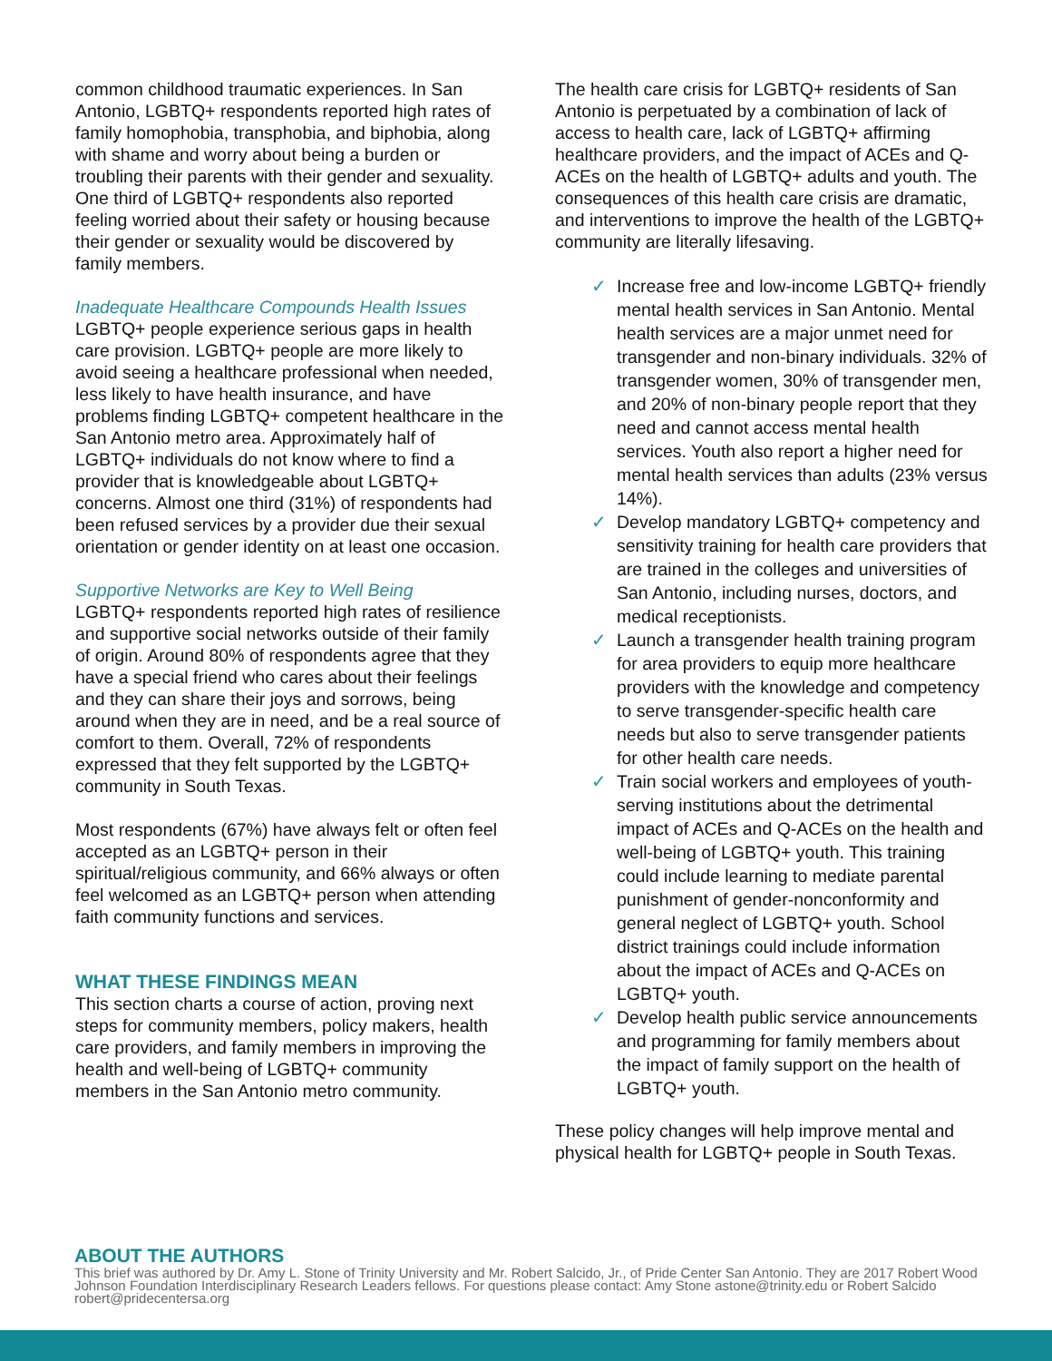common childhood traumatic experiences. In San Antonio, LGBTQ+ respondents reported high rates of family homophobia, transphobia, and biphobia, along with shame and worry about being a burden or troubling their parents with their gender and sexuality. One third of LGBTQ+ respondents also reported feeling worried about their safety or housing because their gender or sexuality would be discovered by family members.
Inadequate Healthcare Compounds Health Issues
LGBTQ+ people experience serious gaps in health care provision. LGBTQ+ people are more likely to avoid seeing a healthcare professional when needed, less likely to have health insurance, and have problems finding LGBTQ+ competent healthcare in the San Antonio metro area. Approximately half of LGBTQ+ individuals do not know where to find a provider that is knowledgeable about LGBTQ+ concerns. Almost one third (31%) of respondents had been refused services by a provider due their sexual orientation or gender identity on at least one occasion.
Supportive Networks are Key to Well Being
LGBTQ+ respondents reported high rates of resilience and supportive social networks outside of their family of origin. Around 80% of respondents agree that they have a special friend who cares about their feelings and they can share their joys and sorrows, being around when they are in need, and be a real source of comfort to them. Overall, 72% of respondents expressed that they felt supported by the LGBTQ+ community in South Texas.
Most respondents (67%) have always felt or often feel accepted as an LGBTQ+ person in their spiritual/religious community, and 66% always or often feel welcomed as an LGBTQ+ person when attending faith community functions and services.
WHAT THESE FINDINGS MEAN
This section charts a course of action, proving next steps for community members, policy makers, health care providers, and family members in improving the health and well-being of LGBTQ+ community members in the San Antonio metro community.
The health care crisis for LGBTQ+ residents of San Antonio is perpetuated by a combination of lack of access to health care, lack of LGBTQ+ affirming healthcare providers, and the impact of ACEs and Q-ACEs on the health of LGBTQ+ adults and youth. The consequences of this health care crisis are dramatic, and interventions to improve the health of the LGBTQ+ community are literally lifesaving.
✓ Increase free and low-income LGBTQ+ friendly mental health services in San Antonio. Mental health services are a major unmet need for transgender and non-binary individuals. 32% of transgender women, 30% of transgender men, and 20% of non-binary people report that they need and cannot access mental health services. Youth also report a higher need for mental health services than adults (23% versus 14%).
✓ Develop mandatory LGBTQ+ competency and sensitivity training for health care providers that are trained in the colleges and universities of San Antonio, including nurses, doctors, and medical receptionists.
✓ Launch a transgender health training program for area providers to equip more healthcare providers with the knowledge and competency to serve transgender-specific health care needs but also to serve transgender patients for other health care needs.
✓ Train social workers and employees of youth-serving institutions about the detrimental impact of ACEs and Q-ACEs on the health and well-being of LGBTQ+ youth. This training could include learning to mediate parental punishment of gender-nonconformity and general neglect of LGBTQ+ youth. School district trainings could include information about the impact of ACEs and Q-ACEs on LGBTQ+ youth.
✓ Develop health public service announcements and programming for family members about the impact of family support on the health of LGBTQ+ youth.
These policy changes will help improve mental and physical health for LGBTQ+ people in South Texas.
ABOUT THE AUTHORS
This brief was authored by Dr. Amy L. Stone of Trinity University and Mr. Robert Salcido, Jr., of Pride Center San Antonio. They are 2017 Robert Wood Johnson Foundation Interdisciplinary Research Leaders fellows. For questions please contact: Amy Stone astone@trinity.edu or Robert Salcido robert@pridecentersa.org